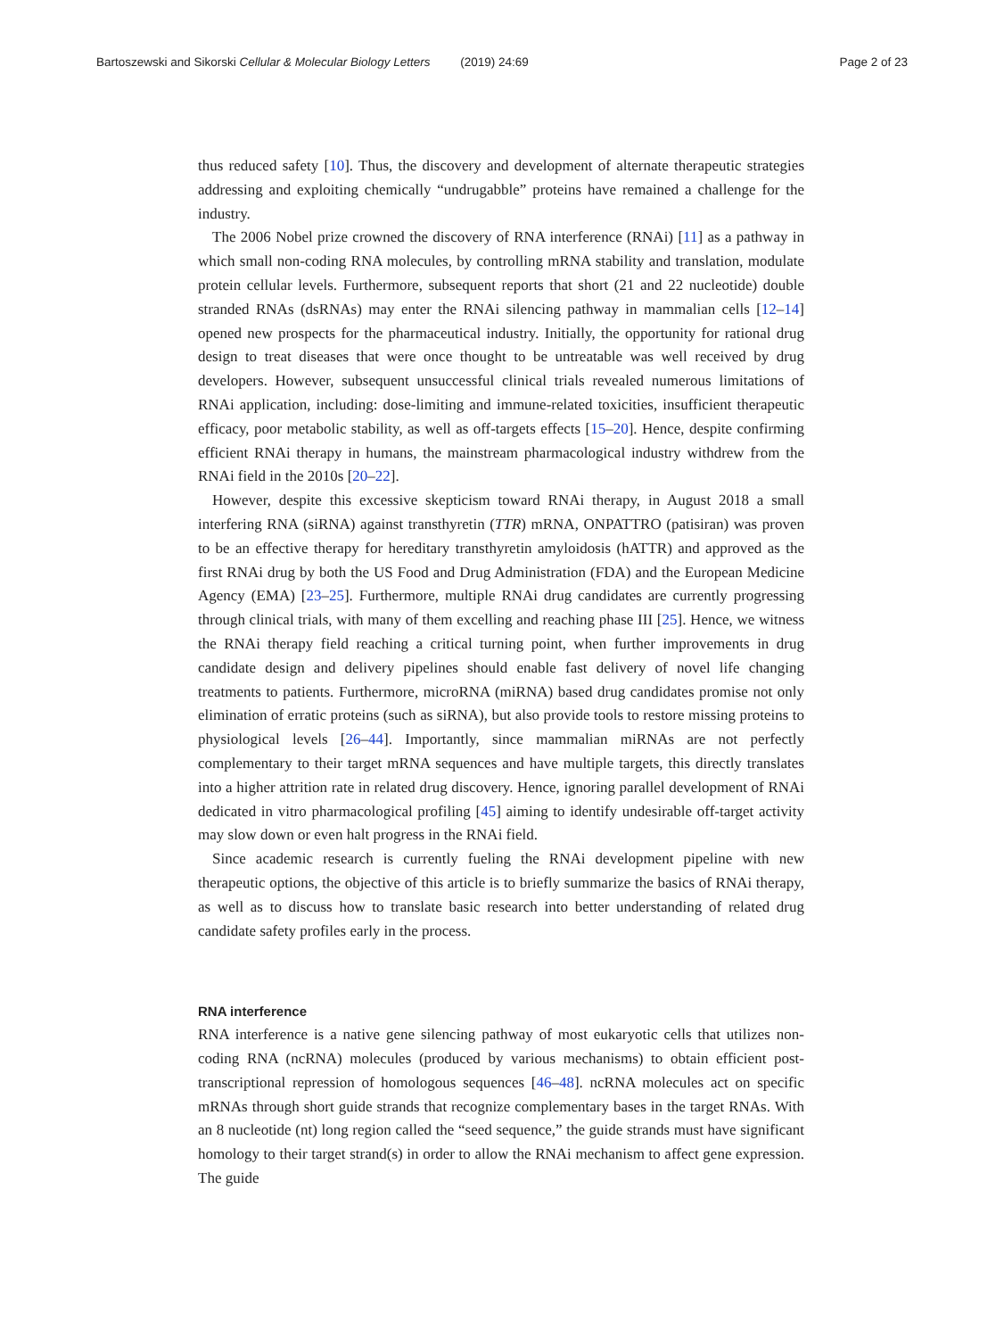Bartoszewski and Sikorski Cellular & Molecular Biology Letters (2019) 24:69 Page 2 of 23
thus reduced safety [10]. Thus, the discovery and development of alternate therapeutic strategies addressing and exploiting chemically “undrugabble” proteins have remained a challenge for the industry.
The 2006 Nobel prize crowned the discovery of RNA interference (RNAi) [11] as a pathway in which small non-coding RNA molecules, by controlling mRNA stability and translation, modulate protein cellular levels. Furthermore, subsequent reports that short (21 and 22 nucleotide) double stranded RNAs (dsRNAs) may enter the RNAi silencing pathway in mammalian cells [12–14] opened new prospects for the pharmaceutical industry. Initially, the opportunity for rational drug design to treat diseases that were once thought to be untreatable was well received by drug developers. However, subsequent unsuccessful clinical trials revealed numerous limitations of RNAi application, including: dose-limiting and immune-related toxicities, insufficient therapeutic efficacy, poor metabolic stability, as well as off-targets effects [15–20]. Hence, despite confirming efficient RNAi therapy in humans, the mainstream pharmacological industry withdrew from the RNAi field in the 2010s [20–22].
However, despite this excessive skepticism toward RNAi therapy, in August 2018 a small interfering RNA (siRNA) against transthyretin (TTR) mRNA, ONPATTRO (patisiran) was proven to be an effective therapy for hereditary transthyretin amyloidosis (hATTR) and approved as the first RNAi drug by both the US Food and Drug Administration (FDA) and the European Medicine Agency (EMA) [23–25]. Furthermore, multiple RNAi drug candidates are currently progressing through clinical trials, with many of them excelling and reaching phase III [25]. Hence, we witness the RNAi therapy field reaching a critical turning point, when further improvements in drug candidate design and delivery pipelines should enable fast delivery of novel life changing treatments to patients. Furthermore, microRNA (miRNA) based drug candidates promise not only elimination of erratic proteins (such as siRNA), but also provide tools to restore missing proteins to physiological levels [26–44]. Importantly, since mammalian miRNAs are not perfectly complementary to their target mRNA sequences and have multiple targets, this directly translates into a higher attrition rate in related drug discovery. Hence, ignoring parallel development of RNAi dedicated in vitro pharmacological profiling [45] aiming to identify undesirable off-target activity may slow down or even halt progress in the RNAi field.
Since academic research is currently fueling the RNAi development pipeline with new therapeutic options, the objective of this article is to briefly summarize the basics of RNAi therapy, as well as to discuss how to translate basic research into better understanding of related drug candidate safety profiles early in the process.
RNA interference
RNA interference is a native gene silencing pathway of most eukaryotic cells that utilizes non-coding RNA (ncRNA) molecules (produced by various mechanisms) to obtain efficient post-transcriptional repression of homologous sequences [46–48]. ncRNA molecules act on specific mRNAs through short guide strands that recognize complementary bases in the target RNAs. With an 8 nucleotide (nt) long region called the “seed sequence,” the guide strands must have significant homology to their target strand(s) in order to allow the RNAi mechanism to affect gene expression. The guide